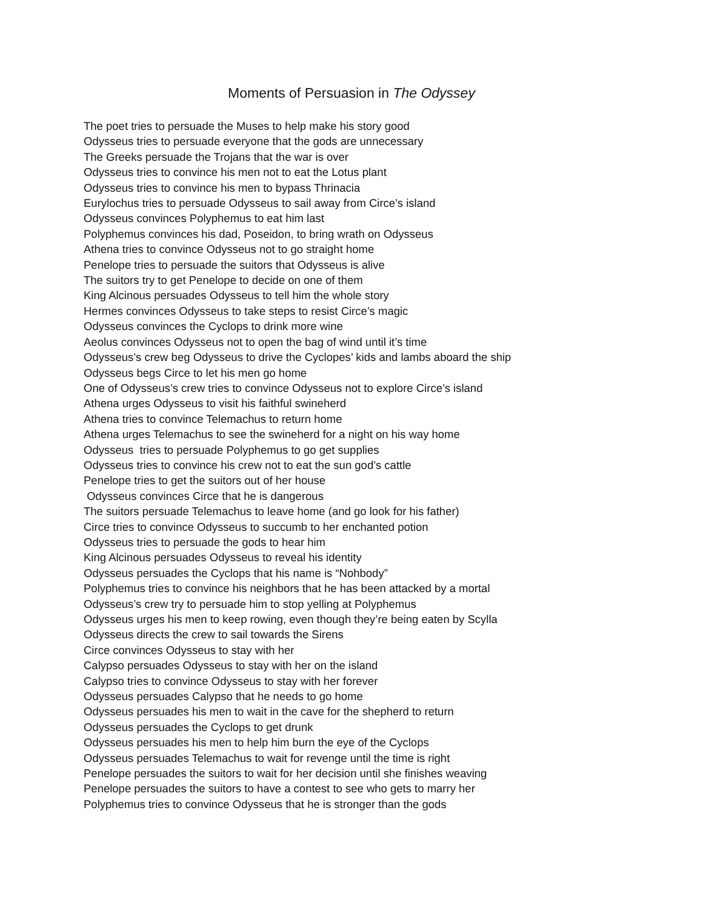Moments of Persuasion in The Odyssey
The poet tries to persuade the Muses to help make his story good
Odysseus tries to persuade everyone that the gods are unnecessary
The Greeks persuade the Trojans that the war is over
Odysseus tries to convince his men not to eat the Lotus plant
Odysseus tries to convince his men to bypass Thrinacia
Eurylochus tries to persuade Odysseus to sail away from Circe’s island
Odysseus convinces Polyphemus to eat him last
Polyphemus convinces his dad, Poseidon, to bring wrath on Odysseus
Athena tries to convince Odysseus not to go straight home
Penelope tries to persuade the suitors that Odysseus is alive
The suitors try to get Penelope to decide on one of them
King Alcinous persuades Odysseus to tell him the whole story
Hermes convinces Odysseus to take steps to resist Circe’s magic
Odysseus convinces the Cyclops to drink more wine
Aeolus convinces Odysseus not to open the bag of wind until it’s time
Odysseus’s crew beg Odysseus to drive the Cyclopes’ kids and lambs aboard the ship
Odysseus begs Circe to let his men go home
One of Odysseus’s crew tries to convince Odysseus not to explore Circe’s island
Athena urges Odysseus to visit his faithful swineherd
Athena tries to convince Telemachus to return home
Athena urges Telemachus to see the swineherd for a night on his way home
Odysseus tries to persuade Polyphemus to go get supplies
Odysseus tries to convince his crew not to eat the sun god’s cattle
Penelope tries to get the suitors out of her house
Odysseus convinces Circe that he is dangerous
The suitors persuade Telemachus to leave home (and go look for his father)
Circe tries to convince Odysseus to succumb to her enchanted potion
Odysseus tries to persuade the gods to hear him
King Alcinous persuades Odysseus to reveal his identity
Odysseus persuades the Cyclops that his name is “Nohbody”
Polyphemus tries to convince his neighbors that he has been attacked by a mortal
Odysseus’s crew try to persuade him to stop yelling at Polyphemus
Odysseus urges his men to keep rowing, even though they’re being eaten by Scylla
Odysseus directs the crew to sail towards the Sirens
Circe convinces Odysseus to stay with her
Calypso persuades Odysseus to stay with her on the island
Calypso tries to convince Odysseus to stay with her forever
Odysseus persuades Calypso that he needs to go home
Odysseus persuades his men to wait in the cave for the shepherd to return
Odysseus persuades the Cyclops to get drunk
Odysseus persuades his men to help him burn the eye of the Cyclops
Odysseus persuades Telemachus to wait for revenge until the time is right
Penelope persuades the suitors to wait for her decision until she finishes weaving
Penelope persuades the suitors to have a contest to see who gets to marry her
Polyphemus tries to convince Odysseus that he is stronger than the gods